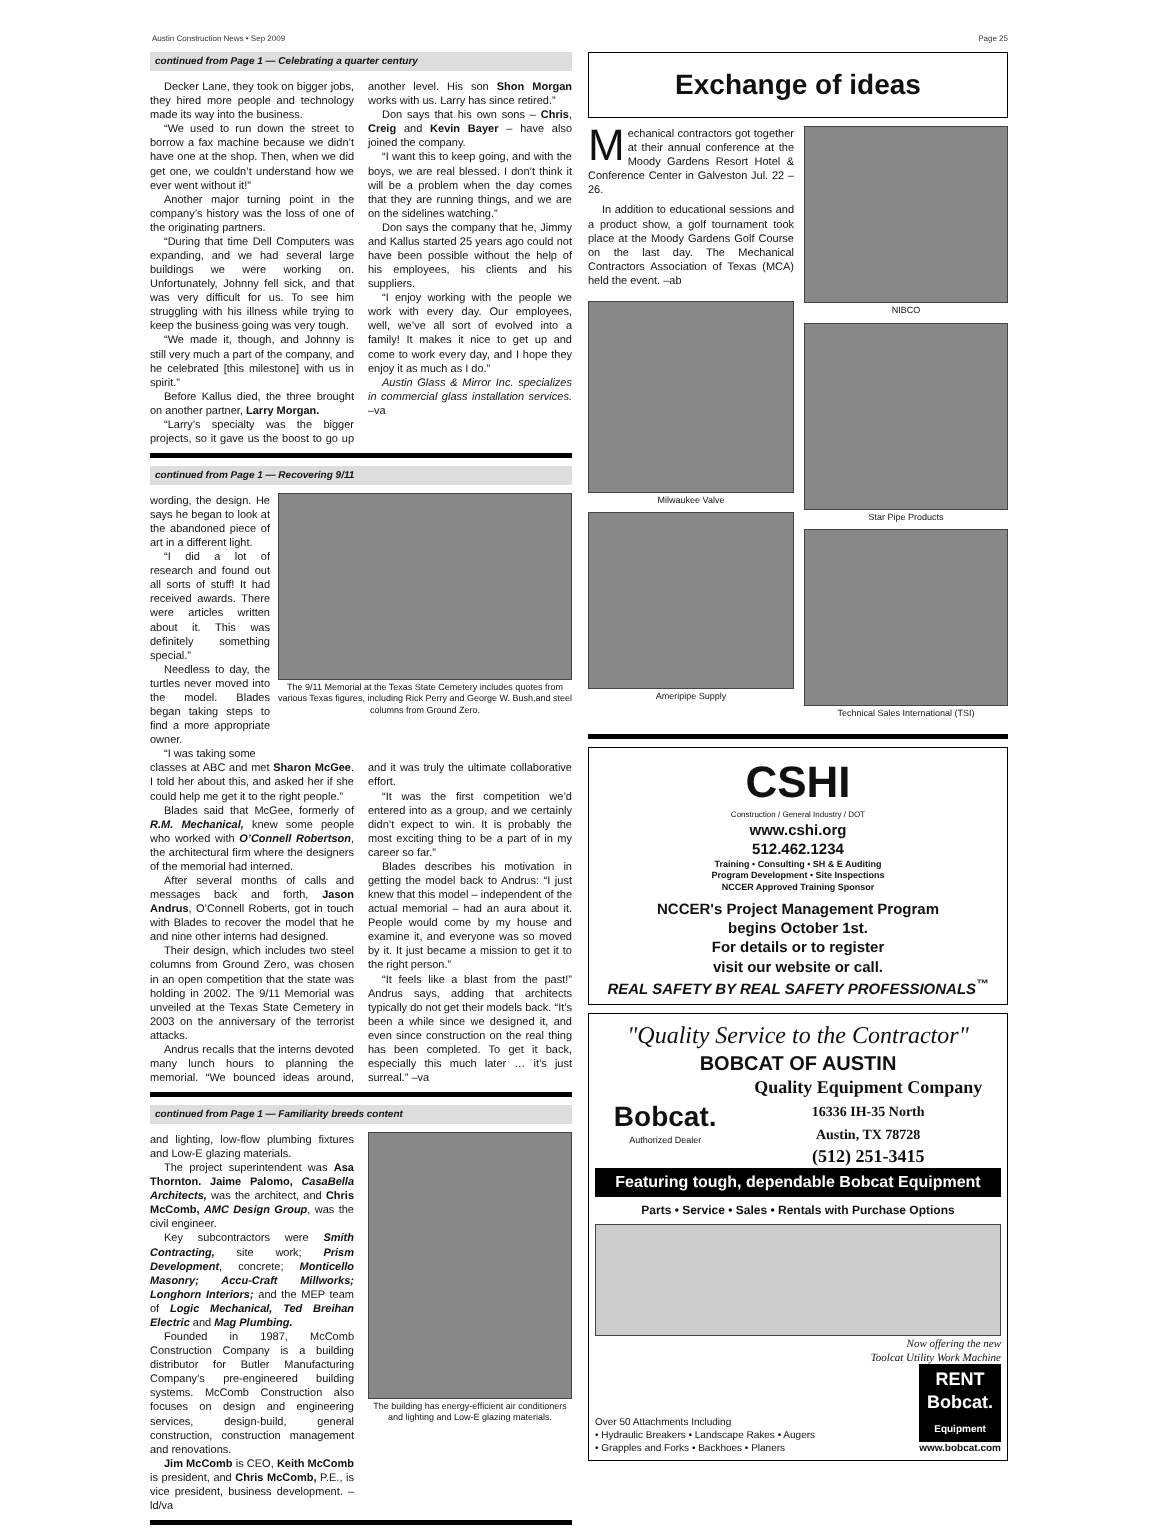Austin Construction News • Sep 2009 Page 25
continued from Page 1 — Celebrating a quarter century
Decker Lane, they took on bigger jobs, they hired more people and technology made its way into the business.
“We used to run down the street to borrow a fax machine because we didn’t have one at the shop. Then, when we did get one, we couldn’t understand how we ever went without it!”
Another major turning point in the company’s history was the loss of one of the originating partners.
“During that time Dell Computers was expanding, and we had several large buildings we were working on. Unfortunately, Johnny fell sick, and that was very difficult for us. To see him struggling with his illness while trying to keep the business going was very tough.
“We made it, though, and Johnny is still very much a part of the company, and he celebrated [this milestone] with us in spirit.”
Before Kallus died, the three brought on another partner, Larry Morgan.
“Larry’s specialty was the bigger projects, so it gave us the boost to go up another level. His son Shon Morgan works with us. Larry has since retired.”
Don says that his own sons – Chris, Creig and Kevin Bayer – have also joined the company.
“I want this to keep going, and with the boys, we are real blessed. I don’t think it will be a problem when the day comes that they are running things, and we are on the sidelines watching.”
Don says the company that he, Jimmy and Kallus started 25 years ago could not have been possible without the help of his employees, his clients and his suppliers.
“I enjoy working with the people we work with every day. Our employees, well, we’ve all sort of evolved into a family! It makes it nice to get up and come to work every day, and I hope they enjoy it as much as I do.”
Austin Glass & Mirror Inc. specializes in commercial glass installation services. –va
continued from Page 1 — Recovering 9/11
wording, the design. He says he began to look at the abandoned piece of art in a different light.
“I did a lot of research and found out all sorts of stuff! It had received awards. There were articles written about it. This was definitely something special.”
Needless to day, the turtles never moved into the model. Blades began taking steps to find a more appropriate owner.
“I was taking some
The 9/11 Memorial at the Texas State Cemetery includes quotes from various Texas figures, including Rick Perry and George W. Bush,and steel columns from Ground Zero.
classes at ABC and met Sharon McGee. I told her about this, and asked her if she could help me get it to the right people.”
Blades said that McGee, formerly of R.M. Mechanical, knew some people who worked with O’Connell Robertson, the architectural firm where the designers of the memorial had interned.
After several months of calls and messages back and forth, Jason Andrus, O’Connell Roberts, got in touch with Blades to recover the model that he and nine other interns had designed.
Their design, which includes two steel columns from Ground Zero, was chosen in an open competition that the state was holding in 2002. The 9/11 Memorial was unveiled at the Texas State Cemetery in 2003 on the anniversary of the terrorist attacks.
Andrus recalls that the interns devoted many lunch hours to planning the memorial. “We bounced ideas around, and it was truly the ultimate collaborative effort.
“It was the first competition we’d entered into as a group, and we certainly didn’t expect to win. It is probably the most exciting thing to be a part of in my career so far.”
Blades describes his motivation in getting the model back to Andrus: “I just knew that this model – independent of the actual memorial – had an aura about it. People would come by my house and examine it, and everyone was so moved by it. It just became a mission to get it to the right person.”
“It feels like a blast from the past!” Andrus says, adding that architects typically do not get their models back. “It’s been a while since we designed it, and even since construction on the real thing has been completed. To get it back, especially this much later … it’s just surreal.” –va
continued from Page 1 — Familiarity breeds content
and lighting, low-flow plumbing fixtures and Low-E glazing materials.
The project superintendent was Asa Thornton. Jaime Palomo, CasaBella Architects, was the architect, and Chris McComb, AMC Design Group, was the civil engineer.
Key subcontractors were Smith Contracting, site work; Prism Development, concrete; Monticello Masonry; Accu-Craft Millworks; Longhorn Interiors; and the MEP team of Logic Mechanical, Ted Breihan Electric and Mag Plumbing.
Founded in 1987, McComb Construction Company is a building distributor for Butler Manufacturing Company’s pre-engineered building systems. McComb Construction also focuses on design and engineering services, design-build, general construction, construction management and renovations.
Jim McComb is CEO, Keith McComb is president, and Chris McComb, P.E., is vice president, business development. –ld/va
The building has energy-efficient air conditioners and lighting and Low-E glazing materials.
Exchange of ideas
Mechanical contractors got together at their annual conference at the Moody Gardens Resort Hotel & Conference Center in Galveston Jul. 22 –26.
In addition to educational sessions and a product show, a golf tournament took place at the Moody Gardens Golf Course on the last day. The Mechanical Contractors Association of Texas (MCA) held the event. –ab
Milwaukee Valve
Ameripipe Supply
NIBCO
Star Pipe Products
Technical Sales International (TSI)
CSHI
Construction / General Industry / DOT
www.cshi.org
512.462.1234
Training • Consulting • SH & E Auditing
Program Development • Site Inspections
NCCER Approved Training Sponsor
NCCER's Project Management Program
begins October 1st.
For details or to register
visit our website or call.
REAL SAFETY BY REAL SAFETY PROFESSIONALS<sup>™</sup>
"Quality Service to the Contractor"
BOBCAT OF AUSTIN
Bobcat.
Authorized Dealer
Quality Equipment Company
16336 IH-35 North
Austin, TX 78728
(512) 251-3415
Featuring tough, dependable Bobcat Equipment
Parts • Service • Sales • Rentals with Purchase Options
Now offering the new
Toolcat Utility Work Machine
Over 50 Attachments Including
• Hydraulic Breakers • Landscape Rakes • Augers
• Grapples and Forks • Backhoes • Planers
RENT
Bobcat.
Equipment
www.bobcat.com